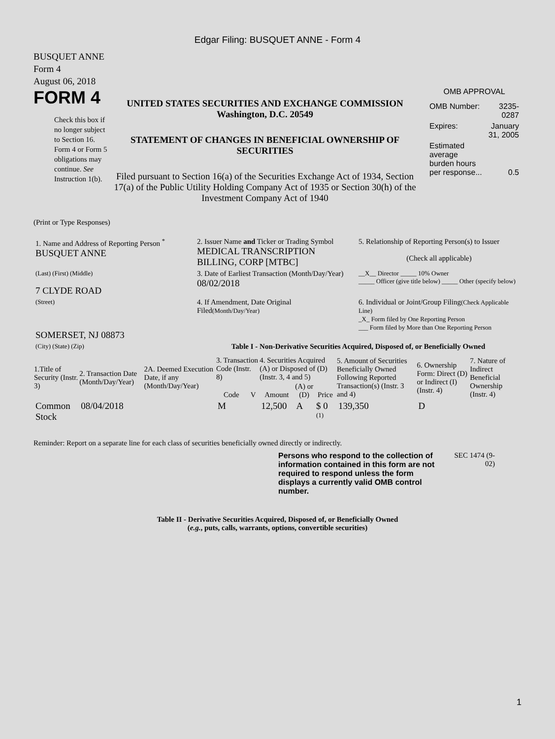Edgar Filing: BUSQUET ANNE - Form 4
BUSQUET ANNE
Form 4
August 06, 2018
FORM 4
Check this box if no longer subject to Section 16. Form 4 or Form 5 obligations may continue. See Instruction 1(b).
UNITED STATES SECURITIES AND EXCHANGE COMMISSION
Washington, D.C. 20549
STATEMENT OF CHANGES IN BENEFICIAL OWNERSHIP OF SECURITIES
Filed pursuant to Section 16(a) of the Securities Exchange Act of 1934, Section 17(a) of the Public Utility Holding Company Act of 1935 or Section 30(h) of the Investment Company Act of 1940
OMB APPROVAL
| OMB Number: | 3235-0287 |
| Expires: | January 31, 2005 |
| Estimated average burden hours per response... | 0.5 |
(Print or Type Responses)
| 1. Name and Address of Reporting Person <sup>*</sup> BUSQUET ANNE | 2. Issuer Name and Ticker or Trading Symbol MEDICAL TRANSCRIPTION BILLING, CORP [MTBC] | 5. Relationship of Reporting Person(s) to Issuer (Check all applicable) |
| (Last) (First) (Middle) 7 CLYDE ROAD | 3. Date of Earliest Transaction (Month/Day/Year) 08/02/2018 | __X__ Director _____ 10% Owner _____ Officer (give title below) _____ Other (specify below) |
| (Street) SOMERSET, NJ 08873 | 4. If Amendment, Date Original Filed (Month/Day/Year) | 6. Individual or Joint/Group Filing (Check Applicable Line) _X_ Form filed by One Reporting Person ___ Form filed by More than One Reporting Person |
| (City) (State) (Zip) | Table I - Non-Derivative Securities Acquired, Disposed of, or Beneficially Owned | |
| 1.Title of Security (Instr. 3) | 2. Transaction Date (Month/Day/Year) | 2A. Deemed Execution Date, if any (Month/Day/Year) | 3. Transaction Code (Instr. 8) | | 4. Securities Acquired (A) or Disposed of (D) (Instr. 3, 4 and 5) | | | 5. Amount of Securities Beneficially Owned Following Reported Transaction(s) (Instr. 3 and 4) | 6. Ownership Form: Direct (D) or Indirect (I) (Instr. 4) | 7. Nature of Indirect Beneficial Ownership (Instr. 4) |
| --- | --- | --- | --- | --- | --- | --- | --- | --- | --- | --- |
| | | | Code | V | Amount | (A) or (D) | Price | | | |
| Common Stock | 08/04/2018 | | M | | 12,500 | A | $ 0 <sup>(1)</sup> | 139,350 | D | |
Reminder: Report on a separate line for each class of securities beneficially owned directly or indirectly.
Persons who respond to the collection of information contained in this form are not required to respond unless the form displays a currently valid OMB control number.
SEC 1474 (9-02)
Table II - Derivative Securities Acquired, Disposed of, or Beneficially Owned
(e.g., puts, calls, warrants, options, convertible securities)
1